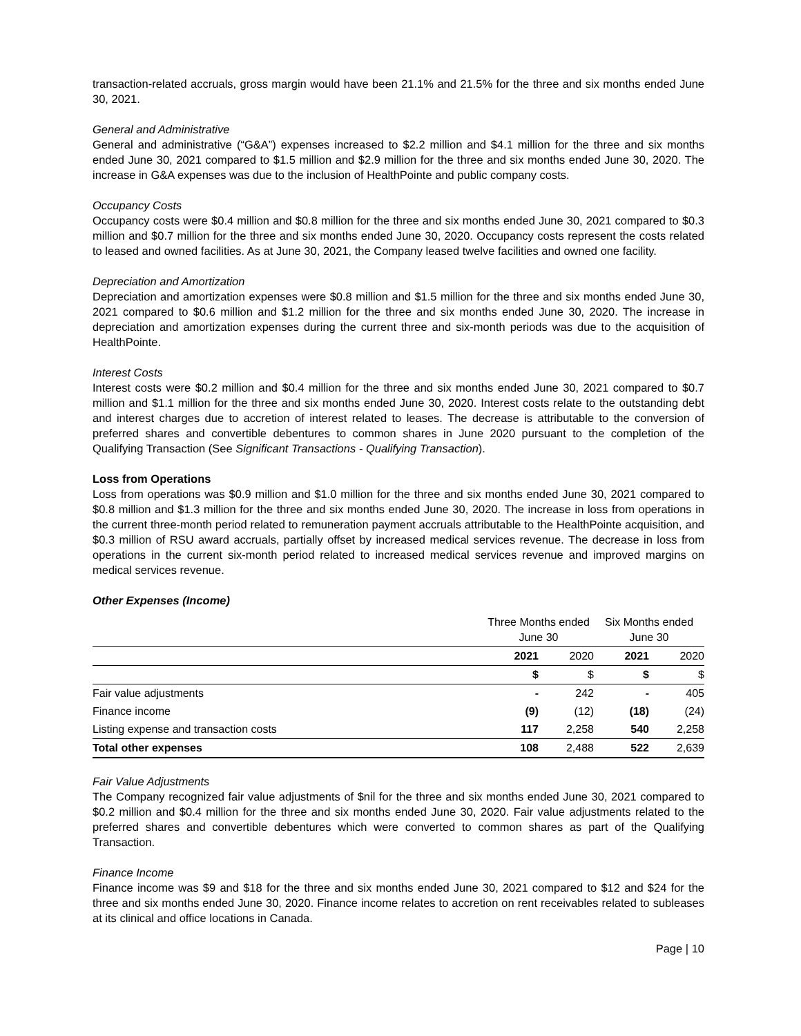transaction-related accruals, gross margin would have been 21.1% and 21.5% for the three and six months ended June 30, 2021.
General and Administrative
General and administrative (“G&A”) expenses increased to $2.2 million and $4.1 million for the three and six months ended June 30, 2021 compared to $1.5 million and $2.9 million for the three and six months ended June 30, 2020. The increase in G&A expenses was due to the inclusion of HealthPointe and public company costs.
Occupancy Costs
Occupancy costs were $0.4 million and $0.8 million for the three and six months ended June 30, 2021 compared to $0.3 million and $0.7 million for the three and six months ended June 30, 2020. Occupancy costs represent the costs related to leased and owned facilities. As at June 30, 2021, the Company leased twelve facilities and owned one facility.
Depreciation and Amortization
Depreciation and amortization expenses were $0.8 million and $1.5 million for the three and six months ended June 30, 2021 compared to $0.6 million and $1.2 million for the three and six months ended June 30, 2020. The increase in depreciation and amortization expenses during the current three and six-month periods was due to the acquisition of HealthPointe.
Interest Costs
Interest costs were $0.2 million and $0.4 million for the three and six months ended June 30, 2021 compared to $0.7 million and $1.1 million for the three and six months ended June 30, 2020. Interest costs relate to the outstanding debt and interest charges due to accretion of interest related to leases. The decrease is attributable to the conversion of preferred shares and convertible debentures to common shares in June 2020 pursuant to the completion of the Qualifying Transaction (See Significant Transactions - Qualifying Transaction).
Loss from Operations
Loss from operations was $0.9 million and $1.0 million for the three and six months ended June 30, 2021 compared to $0.8 million and $1.3 million for the three and six months ended June 30, 2020. The increase in loss from operations in the current three-month period related to remuneration payment accruals attributable to the HealthPointe acquisition, and $0.3 million of RSU award accruals, partially offset by increased medical services revenue. The decrease in loss from operations in the current six-month period related to increased medical services revenue and improved margins on medical services revenue.
Other Expenses (Income)
| | Three Months ended June 30 | | Six Months ended June 30 | |
| --- | --- | --- | --- | --- |
| | 2021 | 2020 | 2021 | 2020 |
| | $ | $ | $ | $ |
| Fair value adjustments | - | 242 | - | 405 |
| Finance income | (9) | (12) | (18) | (24) |
| Listing expense and transaction costs | 117 | 2,258 | 540 | 2,258 |
| Total other expenses | 108 | 2,488 | 522 | 2,639 |
Fair Value Adjustments
The Company recognized fair value adjustments of $nil for the three and six months ended June 30, 2021 compared to $0.2 million and $0.4 million for the three and six months ended June 30, 2020. Fair value adjustments related to the preferred shares and convertible debentures which were converted to common shares as part of the Qualifying Transaction.
Finance Income
Finance income was $9 and $18 for the three and six months ended June 30, 2021 compared to $12 and $24 for the three and six months ended June 30, 2020. Finance income relates to accretion on rent receivables related to subleases at its clinical and office locations in Canada.
Page | 10